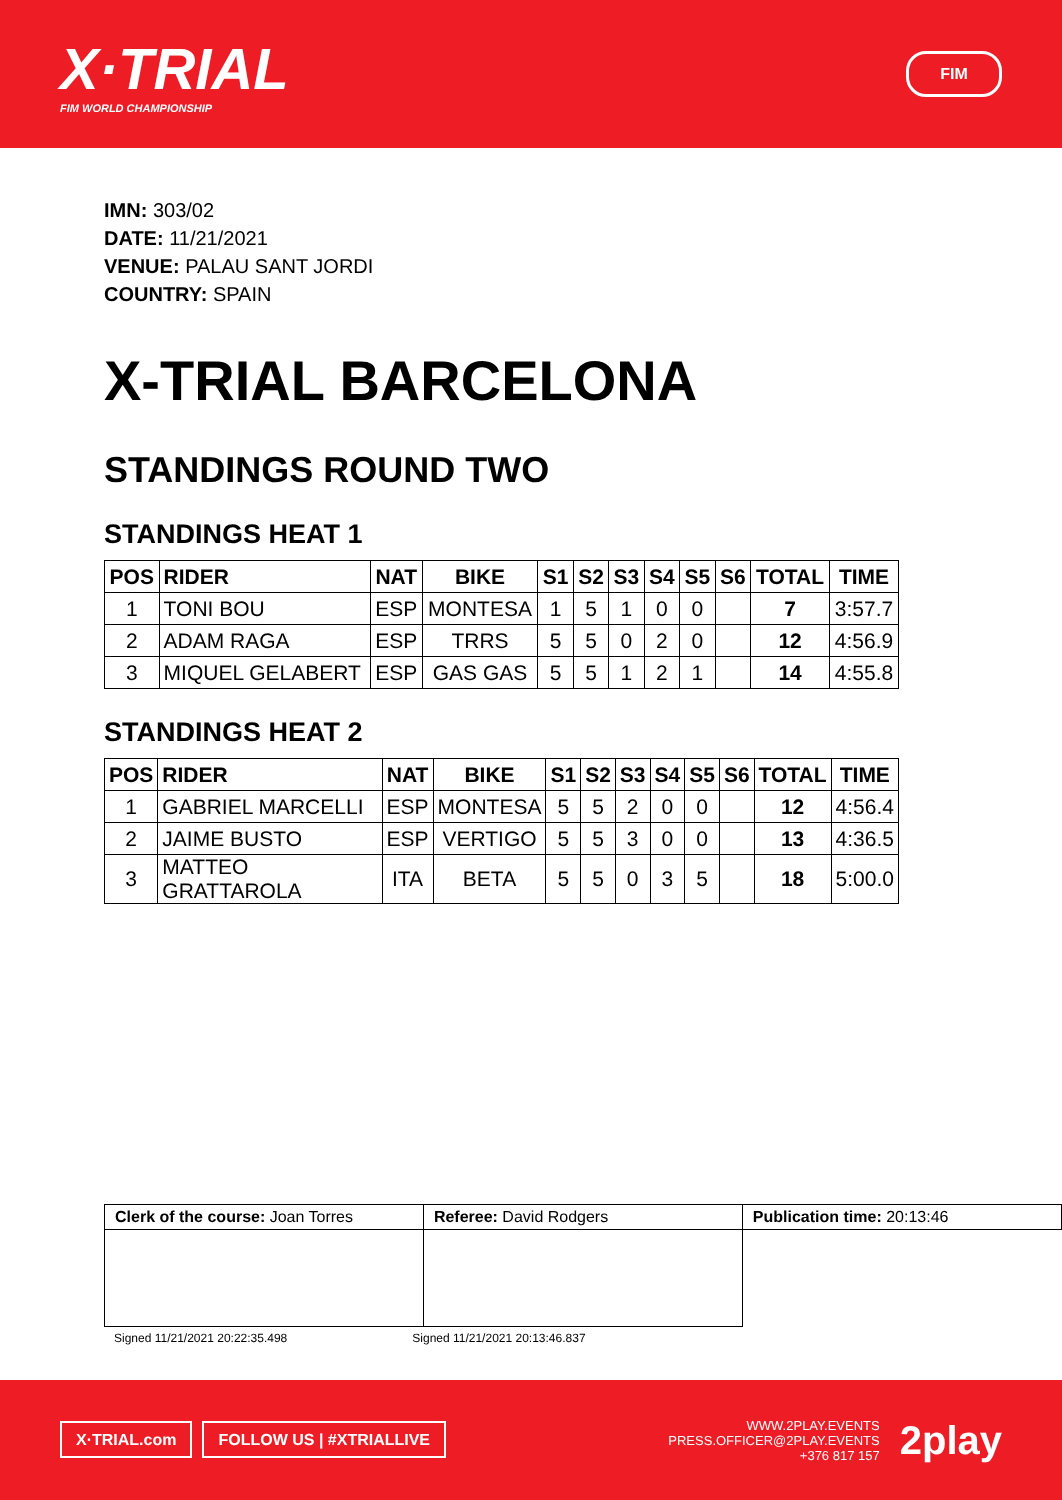X·TRIAL
FIM WORLD CHAMPIONSHIP
FIM
IMN: 303/02
DATE: 11/21/2021
VENUE: PALAU SANT JORDI
COUNTRY: SPAIN
X-TRIAL BARCELONA
STANDINGS ROUND TWO
STANDINGS HEAT 1
| POS | RIDER | NAT | BIKE | S1 | S2 | S3 | S4 | S5 | S6 | TOTAL | TIME |
| --- | --- | --- | --- | --- | --- | --- | --- | --- | --- | --- | --- |
| 1 | TONI BOU | ESP | MONTESA | 1 | 5 | 1 | 0 | 0 | | 7 | 3:57.7 |
| 2 | ADAM RAGA | ESP | TRRS | 5 | 5 | 0 | 2 | 0 | | 12 | 4:56.9 |
| 3 | MIQUEL GELABERT | ESP | GAS GAS | 5 | 5 | 1 | 2 | 1 | | 14 | 4:55.8 |
STANDINGS HEAT 2
| POS | RIDER | NAT | BIKE | S1 | S2 | S3 | S4 | S5 | S6 | TOTAL | TIME |
| --- | --- | --- | --- | --- | --- | --- | --- | --- | --- | --- | --- |
| 1 | GABRIEL MARCELLI | ESP | MONTESA | 5 | 5 | 2 | 0 | 0 | | 12 | 4:56.4 |
| 2 | JAIME BUSTO | ESP | VERTIGO | 5 | 5 | 3 | 0 | 0 | | 13 | 4:36.5 |
| 3 | MATTEO GRATTAROLA | ITA | BETA | 5 | 5 | 0 | 3 | 5 | | 18 | 5:00.0 |
| Clerk of the course: Joan Torres | Referee: David Rodgers | Publication time: 20:13:46 |
Signed 11/21/2021 20:22:35.498 Signed 11/21/2021 20:13:46.837
X·TRIAL.com FOLLOW US | #XTRIALLIVE
WWW.2PLAY.EVENTS
PRESS.OFFICER@2PLAY.EVENTS
+376 817 157
2play